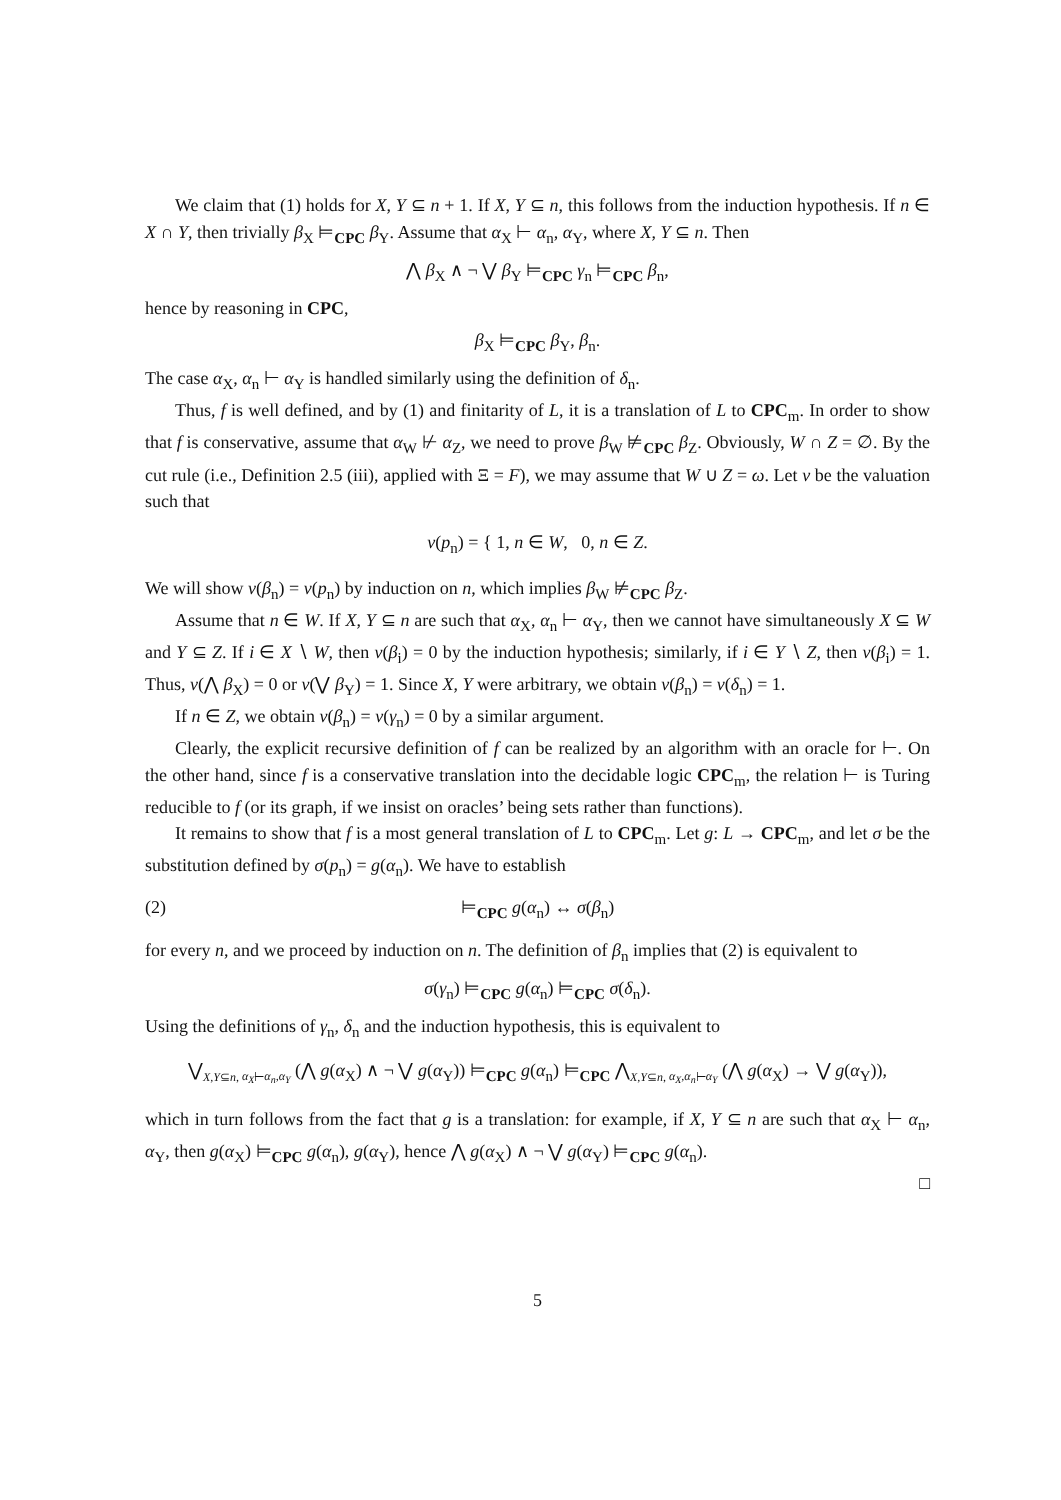We claim that (1) holds for X, Y ⊆ n + 1. If X, Y ⊆ n, this follows from the induction hypothesis. If n ∈ X ∩ Y, then trivially β<sub>X</sub> ⊨<sub>CPC</sub> β<sub>Y</sub>. Assume that α<sub>X</sub> ⊢ α<sub>n</sub>, α<sub>Y</sub>, where X, Y ⊆ n. Then
⋀ β<sub>X</sub> ∧ ¬ ⋁ β<sub>Y</sub> ⊨<sub>CPC</sub> γ<sub>n</sub> ⊨<sub>CPC</sub> β<sub>n</sub>,
hence by reasoning in CPC,
β<sub>X</sub> ⊨<sub>CPC</sub> β<sub>Y</sub>, β<sub>n</sub>.
The case α<sub>X</sub>, α<sub>n</sub> ⊢ α<sub>Y</sub> is handled similarly using the definition of δ<sub>n</sub>.
Thus, f is well defined, and by (1) and finitarity of L, it is a translation of L to CPC<sub>m</sub>. In order to show that f is conservative, assume that α<sub>W</sub> ⊬ α<sub>Z</sub>, we need to prove β<sub>W</sub> ⊭<sub>CPC</sub> β<sub>Z</sub>. Obviously, W ∩ Z = ∅. By the cut rule (i.e., Definition 2.5 (iii), applied with Ξ = F), we may assume that W ∪ Z = ω. Let v be the valuation such that
v(p<sub>n</sub>) = { 1, n ∈ W, 0, n ∈ Z.
We will show v(β<sub>n</sub>) = v(p<sub>n</sub>) by induction on n, which implies β<sub>W</sub> ⊭<sub>CPC</sub> β<sub>Z</sub>.
Assume that n ∈ W. If X, Y ⊆ n are such that α<sub>X</sub>, α<sub>n</sub> ⊢ α<sub>Y</sub>, then we cannot have simultaneously X ⊆ W and Y ⊆ Z. If i ∈ X ∖ W, then v(β<sub>i</sub>) = 0 by the induction hypothesis; similarly, if i ∈ Y ∖ Z, then v(β<sub>i</sub>) = 1. Thus, v(⋀ β<sub>X</sub>) = 0 or v(⋁ β<sub>Y</sub>) = 1. Since X, Y were arbitrary, we obtain v(β<sub>n</sub>) = v(δ<sub>n</sub>) = 1.
If n ∈ Z, we obtain v(β<sub>n</sub>) = v(γ<sub>n</sub>) = 0 by a similar argument.
Clearly, the explicit recursive definition of f can be realized by an algorithm with an oracle for ⊢. On the other hand, since f is a conservative translation into the decidable logic CPC<sub>m</sub>, the relation ⊢ is Turing reducible to f (or its graph, if we insist on oracles’ being sets rather than functions).
It remains to show that f is a most general translation of L to CPC<sub>m</sub>. Let g: L → CPC<sub>m</sub>, and let σ be the substitution defined by σ(p<sub>n</sub>) = g(α<sub>n</sub>). We have to establish
(2) ⊨<sub>CPC</sub> g(α<sub>n</sub>) ↔ σ(β<sub>n</sub>)
for every n, and we proceed by induction on n. The definition of β<sub>n</sub> implies that (2) is equivalent to
σ(γ<sub>n</sub>) ⊨<sub>CPC</sub> g(α<sub>n</sub>) ⊨<sub>CPC</sub> σ(δ<sub>n</sub>).
Using the definitions of γ<sub>n</sub>, δ<sub>n</sub> and the induction hypothesis, this is equivalent to
⋁<sub>X,Y⊆n, α<sub>X</sub>⊢α<sub>n</sub>,α<sub>Y</sub></sub> (⋀ g(α<sub>X</sub>) ∧ ¬ ⋁ g(α<sub>Y</sub>)) ⊨<sub>CPC</sub> g(α<sub>n</sub>) ⊨<sub>CPC</sub> ⋀<sub>X,Y⊆n, α<sub>X</sub>,α<sub>n</sub>⊢α<sub>Y</sub></sub> (⋀ g(α<sub>X</sub>) → ⋁ g(α<sub>Y</sub>)),
which in turn follows from the fact that g is a translation: for example, if X, Y ⊆ n are such that α<sub>X</sub> ⊢ α<sub>n</sub>, α<sub>Y</sub>, then g(α<sub>X</sub>) ⊨<sub>CPC</sub> g(α<sub>n</sub>), g(α<sub>Y</sub>), hence ⋀ g(α<sub>X</sub>) ∧ ¬ ⋁ g(α<sub>Y</sub>) ⊨<sub>CPC</sub> g(α<sub>n</sub>).
□
5